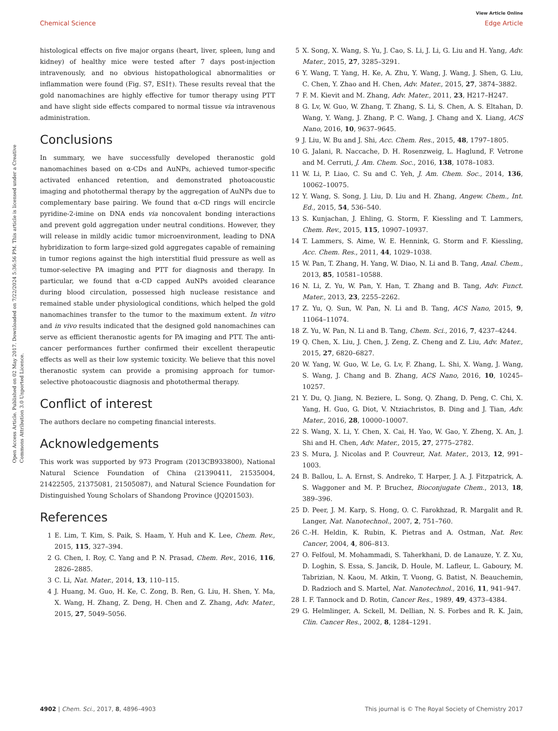View Article Online
Chemical Science Edge Article
Open Access Article. Published on 02 May 2017. Downloaded on 7/22/2024 5:36:56 PM. This article is licensed under a Creative Commons Attribution 3.0 Unported Licence.
histological effects on five major organs (heart, liver, spleen, lung and kidney) of healthy mice were tested after 7 days post-injection intravenously, and no obvious histopathological abnormalities or inflammation were found (Fig. S7, ESI†). These results reveal that the gold nanomachines are highly effective for tumor therapy using PTT and have slight side effects compared to normal tissue via intravenous administration.
Conclusions
In summary, we have successfully developed theranostic gold nanomachines based on α-CDs and AuNPs, achieved tumor-specific activated enhanced retention, and demonstrated photoacoustic imaging and photothermal therapy by the aggregation of AuNPs due to complementary base pairing. We found that α-CD rings will encircle pyridine-2-imine on DNA ends via noncovalent bonding interactions and prevent gold aggregation under neutral conditions. However, they will release in mildly acidic tumor microenvironment, leading to DNA hybridization to form large-sized gold aggregates capable of remaining in tumor regions against the high interstitial fluid pressure as well as tumor-selective PA imaging and PTT for diagnosis and therapy. In particular, we found that α-CD capped AuNPs avoided clearance during blood circulation, possessed high nuclease resistance and remained stable under physiological conditions, which helped the gold nanomachines transfer to the tumor to the maximum extent. In vitro and in vivo results indicated that the designed gold nanomachines can serve as efficient theranostic agents for PA imaging and PTT. The anti-cancer performances further confirmed their excellent therapeutic effects as well as their low systemic toxicity. We believe that this novel theranostic system can provide a promising approach for tumor-selective photoacoustic diagnosis and photothermal therapy.
Conflict of interest
The authors declare no competing financial interests.
Acknowledgements
This work was supported by 973 Program (2013CB933800), National Natural Science Foundation of China (21390411, 21535004, 21422505, 21375081, 21505087), and Natural Science Foundation for Distinguished Young Scholars of Shandong Province (JQ201503).
References
1 E. Lim, T. Kim, S. Paik, S. Haam, Y. Huh and K. Lee, Chem. Rev., 2015, 115, 327–394.
2 G. Chen, I. Roy, C. Yang and P. N. Prasad, Chem. Rev., 2016, 116, 2826–2885.
3 C. Li, Nat. Mater., 2014, 13, 110–115.
4 J. Huang, M. Guo, H. Ke, C. Zong, B. Ren, G. Liu, H. Shen, Y. Ma, X. Wang, H. Zhang, Z. Deng, H. Chen and Z. Zhang, Adv. Mater., 2015, 27, 5049–5056.
5 X. Song, X. Wang, S. Yu, J. Cao, S. Li, J. Li, G. Liu and H. Yang, Adv. Mater., 2015, 27, 3285–3291.
6 Y. Wang, T. Yang, H. Ke, A. Zhu, Y. Wang, J. Wang, J. Shen, G. Liu, C. Chen, Y. Zhao and H. Chen, Adv. Mater., 2015, 27, 3874–3882.
7 F. M. Kievit and M. Zhang, Adv. Mater., 2011, 23, H217–H247.
8 G. Lv, W. Guo, W. Zhang, T. Zhang, S. Li, S. Chen, A. S. Eltahan, D. Wang, Y. Wang, J. Zhang, P. C. Wang, J. Chang and X. Liang, ACS Nano, 2016, 10, 9637–9645.
9 J. Liu, W. Bu and J. Shi, Acc. Chem. Res., 2015, 48, 1797–1805.
10 G. Jalani, R. Naccache, D. H. Rosenzweig, L. Haglund, F. Vetrone and M. Cerruti, J. Am. Chem. Soc., 2016, 138, 1078–1083.
11 W. Li, P. Liao, C. Su and C. Yeh, J. Am. Chem. Soc., 2014, 136, 10062–10075.
12 Y. Wang, S. Song, J. Liu, D. Liu and H. Zhang, Angew. Chem., Int. Ed., 2015, 54, 536–540.
13 S. Kunjachan, J. Ehling, G. Storm, F. Kiessling and T. Lammers, Chem. Rev., 2015, 115, 10907–10937.
14 T. Lammers, S. Aime, W. E. Hennink, G. Storm and F. Kiessling, Acc. Chem. Res., 2011, 44, 1029–1038.
15 W. Pan, T. Zhang, H. Yang, W. Diao, N. Li and B. Tang, Anal. Chem., 2013, 85, 10581–10588.
16 N. Li, Z. Yu, W. Pan, Y. Han, T. Zhang and B. Tang, Adv. Funct. Mater., 2013, 23, 2255–2262.
17 Z. Yu, Q. Sun, W. Pan, N. Li and B. Tang, ACS Nano, 2015, 9, 11064–11074.
18 Z. Yu, W. Pan, N. Li and B. Tang, Chem. Sci., 2016, 7, 4237–4244.
19 Q. Chen, X. Liu, J. Chen, J. Zeng, Z. Cheng and Z. Liu, Adv. Mater., 2015, 27, 6820–6827.
20 W. Yang, W. Guo, W. Le, G. Lv, F. Zhang, L. Shi, X. Wang, J. Wang, S. Wang, J. Chang and B. Zhang, ACS Nano, 2016, 10, 10245–10257.
21 Y. Du, Q. Jiang, N. Beziere, L. Song, Q. Zhang, D. Peng, C. Chi, X. Yang, H. Guo, G. Diot, V. Ntziachristos, B. Ding and J. Tian, Adv. Mater., 2016, 28, 10000–10007.
22 S. Wang, X. Li, Y. Chen, X. Cai, H. Yao, W. Gao, Y. Zheng, X. An, J. Shi and H. Chen, Adv. Mater., 2015, 27, 2775–2782.
23 S. Mura, J. Nicolas and P. Couvreur, Nat. Mater., 2013, 12, 991–1003.
24 B. Ballou, L. A. Ernst, S. Andreko, T. Harper, J. A. J. Fitzpatrick, A. S. Waggoner and M. P. Bruchez, Bioconjugate Chem., 2013, 18, 389–396.
25 D. Peer, J. M. Karp, S. Hong, O. C. Farokhzad, R. Margalit and R. Langer, Nat. Nanotechnol., 2007, 2, 751–760.
26 C.-H. Heldin, K. Rubin, K. Pietras and A. Ostman, Nat. Rev. Cancer, 2004, 4, 806–813.
27 O. Felfoul, M. Mohammadi, S. Taherkhani, D. de Lanauze, Y. Z. Xu, D. Loghin, S. Essa, S. Jancik, D. Houle, M. Lafleur, L. Gaboury, M. Tabrizian, N. Kaou, M. Atkin, T. Vuong, G. Batist, N. Beauchemin, D. Radzioch and S. Martel, Nat. Nanotechnol., 2016, 11, 941–947.
28 I. F. Tannock and D. Rotin, Cancer Res., 1989, 49, 4373–4384.
29 G. Helmlinger, A. Sckell, M. Dellian, N. S. Forbes and R. K. Jain, Clin. Cancer Res., 2002, 8, 1284–1291.
4902 | Chem. Sci., 2017, 8, 4896–4903 This journal is © The Royal Society of Chemistry 2017